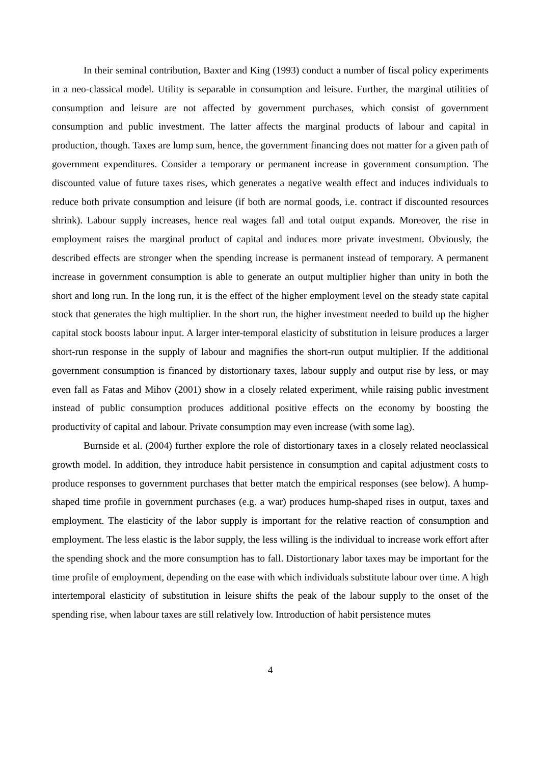In their seminal contribution, Baxter and King (1993) conduct a number of fiscal policy experiments in a neo-classical model. Utility is separable in consumption and leisure. Further, the marginal utilities of consumption and leisure are not affected by government purchases, which consist of government consumption and public investment. The latter affects the marginal products of labour and capital in production, though. Taxes are lump sum, hence, the government financing does not matter for a given path of government expenditures. Consider a temporary or permanent increase in government consumption. The discounted value of future taxes rises, which generates a negative wealth effect and induces individuals to reduce both private consumption and leisure (if both are normal goods, i.e. contract if discounted resources shrink). Labour supply increases, hence real wages fall and total output expands. Moreover, the rise in employment raises the marginal product of capital and induces more private investment. Obviously, the described effects are stronger when the spending increase is permanent instead of temporary. A permanent increase in government consumption is able to generate an output multiplier higher than unity in both the short and long run. In the long run, it is the effect of the higher employment level on the steady state capital stock that generates the high multiplier. In the short run, the higher investment needed to build up the higher capital stock boosts labour input. A larger inter-temporal elasticity of substitution in leisure produces a larger short-run response in the supply of labour and magnifies the short-run output multiplier. If the additional government consumption is financed by distortionary taxes, labour supply and output rise by less, or may even fall as Fatas and Mihov (2001) show in a closely related experiment, while raising public investment instead of public consumption produces additional positive effects on the economy by boosting the productivity of capital and labour. Private consumption may even increase (with some lag).
Burnside et al. (2004) further explore the role of distortionary taxes in a closely related neoclassical growth model. In addition, they introduce habit persistence in consumption and capital adjustment costs to produce responses to government purchases that better match the empirical responses (see below). A hump-shaped time profile in government purchases (e.g. a war) produces hump-shaped rises in output, taxes and employment. The elasticity of the labor supply is important for the relative reaction of consumption and employment. The less elastic is the labor supply, the less willing is the individual to increase work effort after the spending shock and the more consumption has to fall. Distortionary labor taxes may be important for the time profile of employment, depending on the ease with which individuals substitute labour over time. A high intertemporal elasticity of substitution in leisure shifts the peak of the labour supply to the onset of the spending rise, when labour taxes are still relatively low. Introduction of habit persistence mutes
4